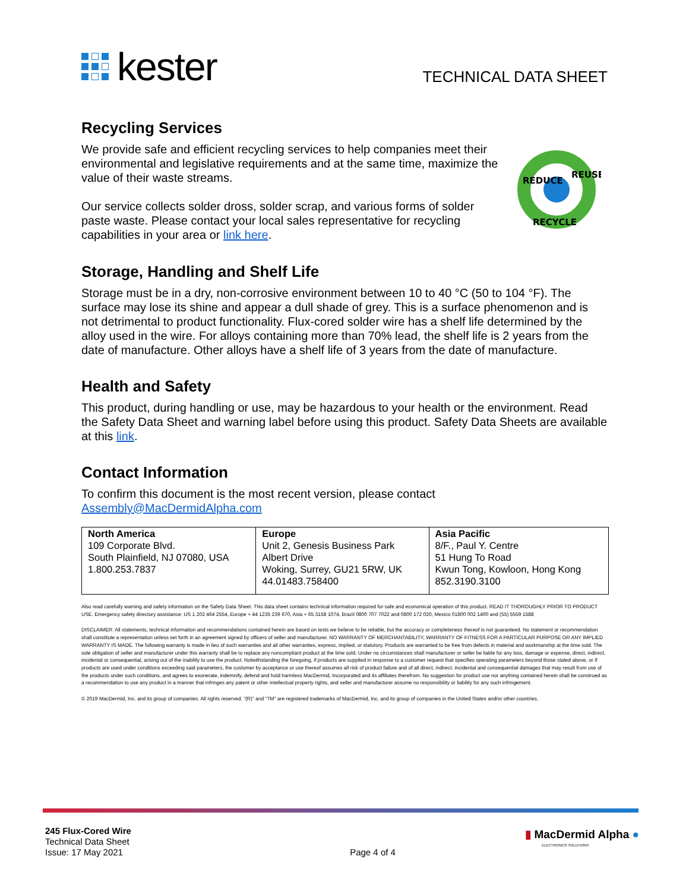kester
TECHNICAL DATA SHEET
Recycling Services
We provide safe and efficient recycling services to help companies meet their environmental and legislative requirements and at the same time, maximize the value of their waste streams.
Our service collects solder dross, solder scrap, and various forms of solder paste waste. Please contact your local sales representative for recycling capabilities in your area or link here.
REDUCE
REUSE
RECYCLE
Storage, Handling and Shelf Life
Storage must be in a dry, non-corrosive environment between 10 to 40 °C (50 to 104 °F). The surface may lose its shine and appear a dull shade of grey. This is a surface phenomenon and is not detrimental to product functionality. Flux-cored solder wire has a shelf life determined by the alloy used in the wire. For alloys containing more than 70% lead, the shelf life is 2 years from the date of manufacture. Other alloys have a shelf life of 3 years from the date of manufacture.
Health and Safety
This product, during handling or use, may be hazardous to your health or the environment. Read the Safety Data Sheet and warning label before using this product. Safety Data Sheets are available at this link.
Contact Information
To confirm this document is the most recent version, please contact
Assembly@MacDermidAlpha.com
| North America 109 Corporate Blvd. South Plainfield, NJ 07080, USA 1.800.253.7837 | Europe Unit 2, Genesis Business Park Albert Drive Woking, Surrey, GU21 5RW, UK 44.01483.758400 | Asia Pacific 8/F., Paul Y. Centre 51 Hung To Road Kwun Tong, Kowloon, Hong Kong 852.3190.3100 |
Also read carefully warning and safety information on the Safety Data Sheet. This data sheet contains technical information required for safe and economical operation of this product. READ IT THOROUGHLY PRIOR TO PRODUCT USE. Emergency safety directory assistance: US 1 202 464 2554, Europe + 44 1235 239 670, Asia + 65 3158 1074, Brazil 0800 707 7022 and 0800 172 020, Mexico 01800 002 1400 and (55) 5559 1588
DISCLAIMER: All statements, technical information and recommendations contained herein are based on tests we believe to be reliable, but the accuracy or completeness thereof is not guaranteed. No statement or recommendation shall constitute a representation unless set forth in an agreement signed by officers of seller and manufacturer. NO WARRANTY OF MERCHANTABILITY, WARRANTY OF FITNESS FOR A PARTICULAR PURPOSE OR ANY IMPLIED WARRANTY IS MADE. The following warranty is made in lieu of such warranties and all other warranties, express, implied, or statutory. Products are warranted to be free from defects in material and workmanship at the time sold. The sole obligation of seller and manufacturer under this warranty shall be to replace any noncompliant product at the time sold. Under no circumstances shall manufacturer or seller be liable for any loss, damage or expense, direct, indirect, incidental or consequential, arising out of the inability to use the product. Notwithstanding the foregoing, if products are supplied in response to a customer request that specifies operating parameters beyond those stated above, or if products are used under conditions exceeding said parameters, the customer by acceptance or use thereof assumes all risk of product failure and of all direct, indirect, incidental and consequential damages that may result from use of the products under such conditions, and agrees to exonerate, indemnify, defend and hold harmless MacDermid, Incorporated and its affiliates therefrom. No suggestion for product use nor anything contained herein shall be construed as a recommendation to use any product in a manner that infringes any patent or other intellectual property rights, and seller and manufacturer assume no responsibility or liability for any such infringement.
© 2019 MacDermid, Inc. and its group of companies. All rights reserved. “(R)” and “TM” are registered trademarks of MacDermid, Inc. and its group of companies in the United States and/or other countries.
245 Flux-Cored Wire
Technical Data Sheet
Issue: 17 May 2021
Page 4 of 4
▮ MacDermid Alpha ●
ELECTRONICS SOLUTIONS